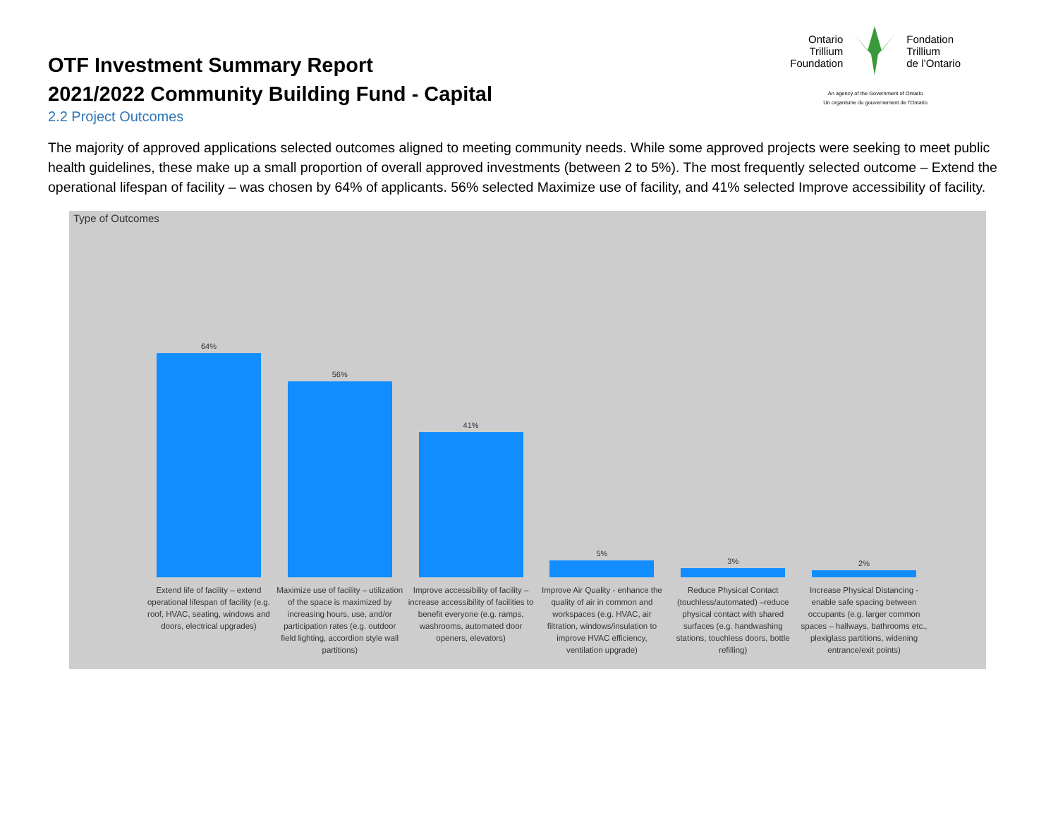OTF Investment Summary Report
2021/2022 Community Building Fund - Capital
2.2 Project Outcomes
Ontario
Trillium
Foundation
Fondation
Trillium
de l’Ontario
An agency of the Government of Ontario
Un organisme du gouvernement de l’Ontario
The majority of approved applications selected outcomes aligned to meeting community needs. While some approved projects were seeking to meet public health guidelines, these make up a small proportion of overall approved investments (between 2 to 5%). The most frequently selected outcome – Extend the operational lifespan of facility – was chosen by 64% of applicants. 56% selected Maximize use of facility, and 41% selected Improve accessibility of facility.
Type of Outcomes
64%
Extend life of facility – extend operational lifespan of facility (e.g. roof, HVAC, seating, windows and doors, electrical upgrades)
56%
Maximize use of facility – utilization of the space is maximized by increasing hours, use, and/or participation rates (e.g. outdoor field lighting, accordion style wall partitions)
41%
Improve accessibility of facility – increase accessibility of facilities to benefit everyone (e.g. ramps, washrooms, automated door openers, elevators)
5%
Improve Air Quality - enhance the quality of air in common and workspaces (e.g. HVAC, air filtration, windows/insulation to improve HVAC efficiency, ventilation upgrade)
3%
Reduce Physical Contact (touchless/automated) –reduce physical contact with shared surfaces (e.g. handwashing stations, touchless doors, bottle refilling)
2%
Increase Physical Distancing - enable safe spacing between occupants (e.g. larger common spaces – hallways, bathrooms etc., plexiglass partitions, widening entrance/exit points)